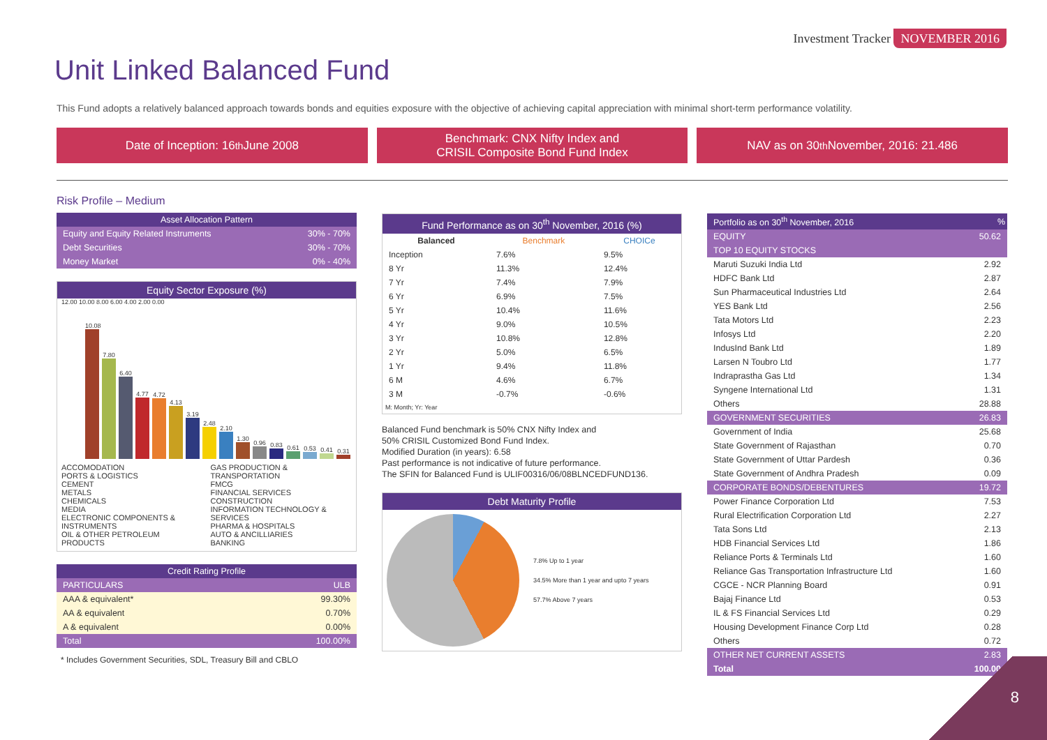Investment Tracker NOVEMBER 2016
Unit Linked Balanced Fund
This Fund adopts a relatively balanced approach towards bonds and equities exposure with the objective of achieving capital appreciation with minimal short-term performance volatility.
Date of Inception: 16<sup>th</sup> June 2008
Benchmark: CNX Nifty Index and
CRISIL Composite Bond Fund Index
NAV as on 30<sup>th</sup> November, 2016: 21.486
Risk Profile – Medium
| Asset Allocation Pattern | |
| --- | --- |
| Equity and Equity Related Instruments | 30% - 70% |
| Debt Securities | 30% - 70% |
| Money Market | 0% - 40% |
Equity Sector Exposure (%)
12.00 10.00 8.00 6.00 4.00 2.00 0.00
10.08
7.80
6.40
4.77
4.72
4.13
3.19
2.48
2.10
1.30
0.96
0.83
0.61
0.53
0.41
0.31
ACCOMODATION
PORTS & LOGISTICS
CEMENT
METALS
CHEMICALS
MEDIA
ELECTRONIC COMPONENTS & INSTRUMENTS
OIL & OTHER PETROLEUM PRODUCTS
GAS PRODUCTION & TRANSPORTATION
FMCG
FINANCIAL SERVICES
CONSTRUCTION
INFORMATION TECHNOLOGY & SERVICES
PHARMA & HOSPITALS
AUTO & ANCILLIARIES
BANKING
| Credit Rating Profile | |
| --- | --- |
| PARTICULARS | ULB |
| AAA & equivalent* | 99.30% |
| AA & equivalent | 0.70% |
| A & equivalent | 0.00% |
| Total | 100.00% |
* Includes Government Securities, SDL, Treasury Bill and CBLO
Fund Performance as on 30<sup>th</sup> November, 2016 (%)
| Balanced | Benchmark | CHOICe |
| --- | --- | --- |
| Inception | 7.6% | 9.5% |
| 8 Yr | 11.3% | 12.4% |
| 7 Yr | 7.4% | 7.9% |
| 6 Yr | 6.9% | 7.5% |
| 5 Yr | 10.4% | 11.6% |
| 4 Yr | 9.0% | 10.5% |
| 3 Yr | 10.8% | 12.8% |
| 2 Yr | 5.0% | 6.5% |
| 1 Yr | 9.4% | 11.8% |
| 6 M | 4.6% | 6.7% |
| 3 M | -0.7% | -0.6% |
M: Month; Yr: Year
Balanced Fund benchmark is 50% CNX Nifty Index and
50% CRISIL Customized Bond Fund Index.
Modified Duration (in years): 6.58
Past performance is not indicative of future performance.
The SFIN for Balanced Fund is ULIF00316/06/08BLNCEDFUND136.
Debt Maturity Profile
7.8% Up to 1 year
34.5% More than 1 year and upto 7 years
57.7% Above 7 years
| Portfolio as on 30<sup>th</sup> November, 2016 | % |
| --- | --- |
| EQUITY | 50.62 |
| TOP 10 EQUITY STOCKS | |
| Maruti Suzuki India Ltd | 2.92 |
| HDFC Bank Ltd | 2.87 |
| Sun Pharmaceutical Industries Ltd | 2.64 |
| YES Bank Ltd | 2.56 |
| Tata Motors Ltd | 2.23 |
| Infosys Ltd | 2.20 |
| IndusInd Bank Ltd | 1.89 |
| Larsen N Toubro Ltd | 1.77 |
| Indraprastha Gas Ltd | 1.34 |
| Syngene International Ltd | 1.31 |
| Others | 28.88 |
| GOVERNMENT SECURITIES | 26.83 |
| Government of India | 25.68 |
| State Government of Rajasthan | 0.70 |
| State Government of Uttar Pardesh | 0.36 |
| State Government of Andhra Pradesh | 0.09 |
| CORPORATE BONDS/DEBENTURES | 19.72 |
| Power Finance Corporation Ltd | 7.53 |
| Rural Electrification Corporation Ltd | 2.27 |
| Tata Sons Ltd | 2.13 |
| HDB Financial Services Ltd | 1.86 |
| Reliance Ports & Terminals Ltd | 1.60 |
| Reliance Gas Transportation Infrastructure Ltd | 1.60 |
| CGCE - NCR Planning Board | 0.91 |
| Bajaj Finance Ltd | 0.53 |
| IL & FS Financial Services Ltd | 0.29 |
| Housing Development Finance Corp Ltd | 0.28 |
| Others | 0.72 |
| OTHER NET CURRENT ASSETS | 2.83 |
| Total | 100.00 |
8